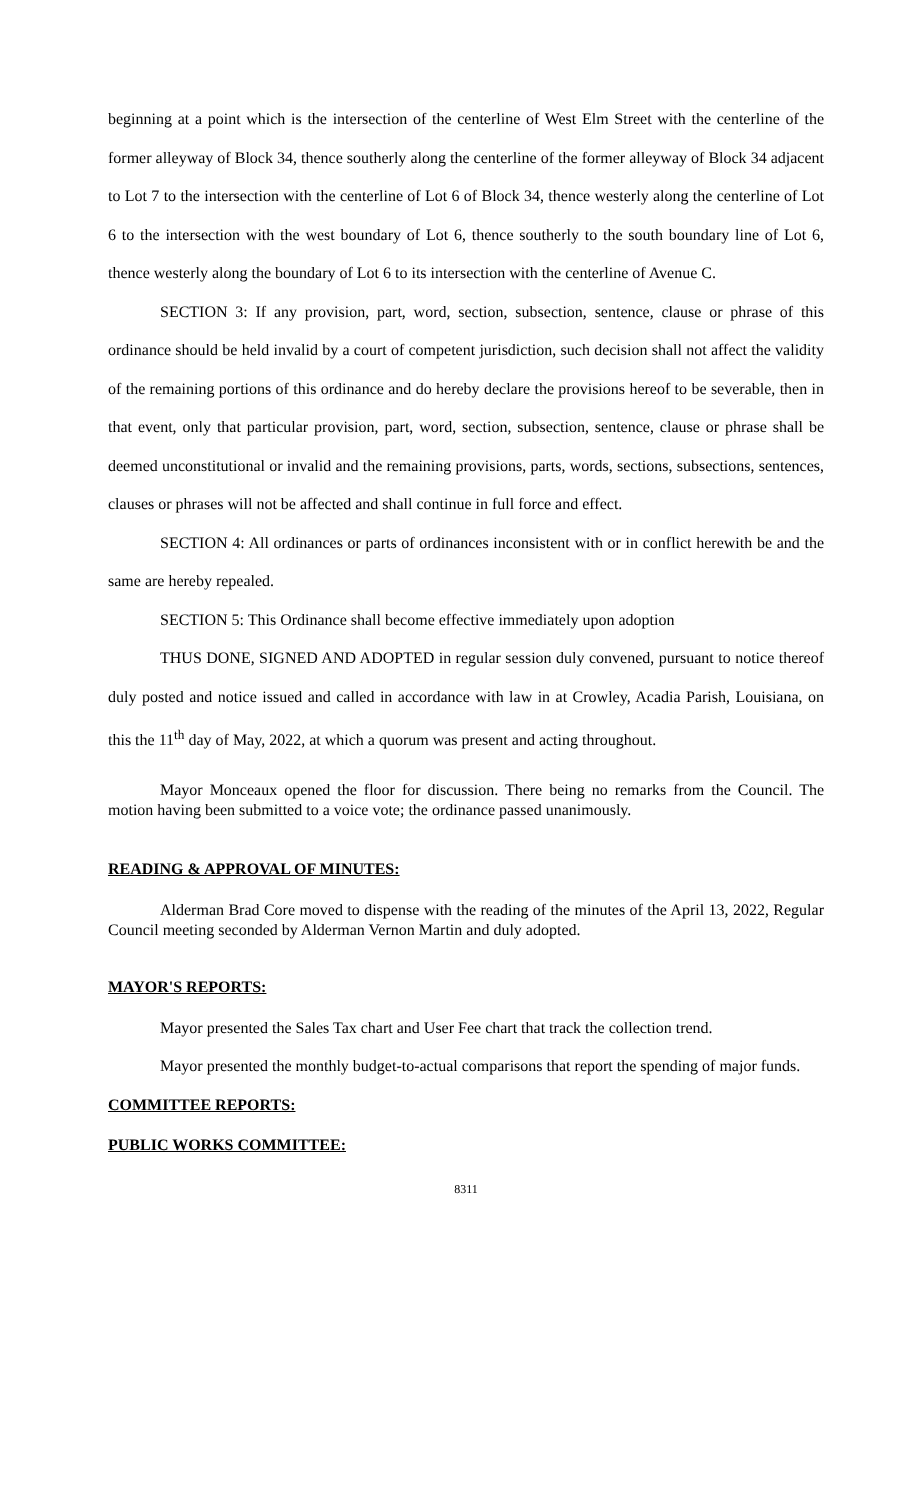beginning at a point which is the intersection of the centerline of West Elm Street with the centerline of the former alleyway of Block 34, thence southerly along the centerline of the former alleyway of Block 34 adjacent to Lot 7 to the intersection with the centerline of Lot 6 of Block 34, thence westerly along the centerline of Lot 6 to the intersection with the west boundary of Lot 6, thence southerly to the south boundary line of Lot 6, thence westerly along the boundary of Lot 6 to its intersection with the centerline of Avenue C.
SECTION 3: If any provision, part, word, section, subsection, sentence, clause or phrase of this ordinance should be held invalid by a court of competent jurisdiction, such decision shall not affect the validity of the remaining portions of this ordinance and do hereby declare the provisions hereof to be severable, then in that event, only that particular provision, part, word, section, subsection, sentence, clause or phrase shall be deemed unconstitutional or invalid and the remaining provisions, parts, words, sections, subsections, sentences, clauses or phrases will not be affected and shall continue in full force and effect.
SECTION 4: All ordinances or parts of ordinances inconsistent with or in conflict herewith be and the same are hereby repealed.
SECTION 5: This Ordinance shall become effective immediately upon adoption
THUS DONE, SIGNED AND ADOPTED in regular session duly convened, pursuant to notice thereof duly posted and notice issued and called in accordance with law in at Crowley, Acadia Parish, Louisiana, on this the 11<sup>th</sup> day of May, 2022, at which a quorum was present and acting throughout.
Mayor Monceaux opened the floor for discussion. There being no remarks from the Council. The motion having been submitted to a voice vote; the ordinance passed unanimously.
READING & APPROVAL OF MINUTES:
Alderman Brad Core moved to dispense with the reading of the minutes of the April 13, 2022, Regular Council meeting seconded by Alderman Vernon Martin and duly adopted.
MAYOR'S REPORTS:
Mayor presented the Sales Tax chart and User Fee chart that track the collection trend.
Mayor presented the monthly budget-to-actual comparisons that report the spending of major funds.
COMMITTEE REPORTS:
PUBLIC WORKS COMMITTEE:
8311